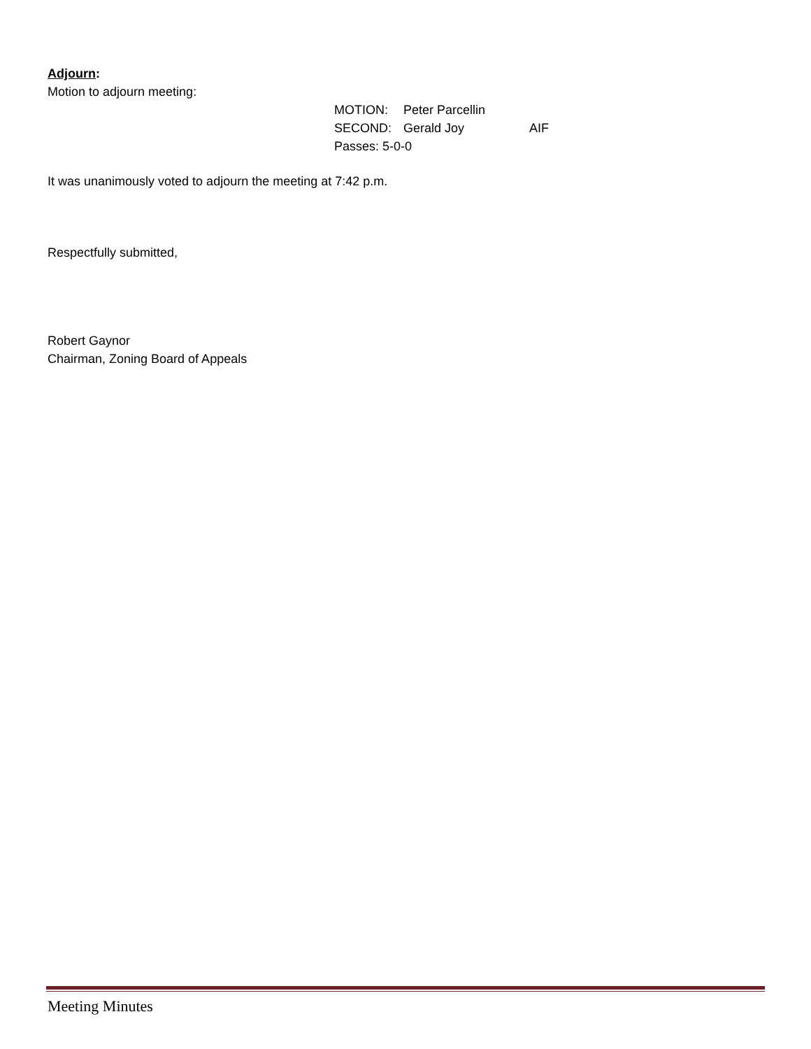Adjourn:
Motion to adjourn meeting:
MOTION: Peter Parcellin
SECOND: Gerald Joy AIF
Passes: 5-0-0
It was unanimously voted to adjourn the meeting at 7:42 p.m.
Respectfully submitted,
Robert Gaynor
Chairman, Zoning Board of Appeals
Meeting Minutes